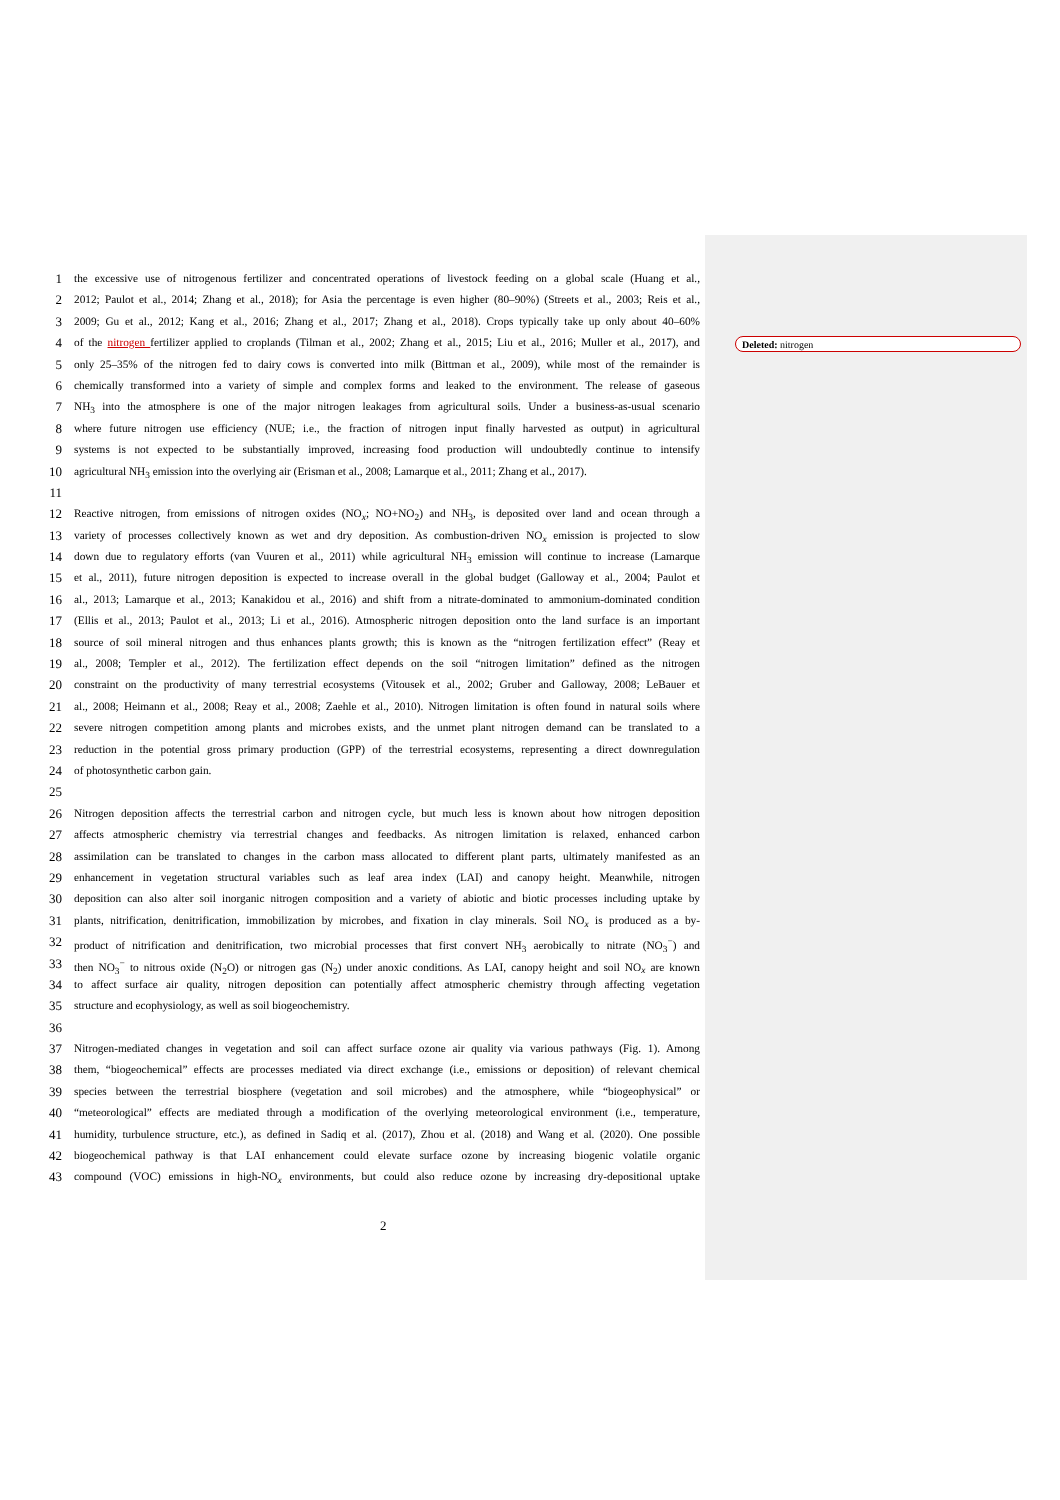1 the excessive use of nitrogenous fertilizer and concentrated operations of livestock feeding on a global scale (Huang et al.,
2 2012; Paulot et al., 2014; Zhang et al., 2018); for Asia the percentage is even higher (80–90%) (Streets et al., 2003; Reis et al.,
3 2009; Gu et al., 2012; Kang et al., 2016; Zhang et al., 2017; Zhang et al., 2018). Crops typically take up only about 40–60%
4 of the nitrogen fertilizer applied to croplands (Tilman et al., 2002; Zhang et al., 2015; Liu et al., 2016; Muller et al., 2017), and
5 only 25–35% of the nitrogen fed to dairy cows is converted into milk (Bittman et al., 2009), while most of the remainder is
6 chemically transformed into a variety of simple and complex forms and leaked to the environment. The release of gaseous
7 NH<sub>3</sub> into the atmosphere is one of the major nitrogen leakages from agricultural soils. Under a business-as-usual scenario
8 where future nitrogen use efficiency (NUE; i.e., the fraction of nitrogen input finally harvested as output) in agricultural
9 systems is not expected to be substantially improved, increasing food production will undoubtedly continue to intensify
10 agricultural NH<sub>3</sub> emission into the overlying air (Erisman et al., 2008; Lamarque et al., 2011; Zhang et al., 2017).
11
12 Reactive nitrogen, from emissions of nitrogen oxides (NO<sub>x</sub>; NO+NO<sub>2</sub>) and NH<sub>3</sub>, is deposited over land and ocean through a
13 variety of processes collectively known as wet and dry deposition. As combustion-driven NO<sub>x</sub> emission is projected to slow
14 down due to regulatory efforts (van Vuuren et al., 2011) while agricultural NH<sub>3</sub> emission will continue to increase (Lamarque
15 et al., 2011), future nitrogen deposition is expected to increase overall in the global budget (Galloway et al., 2004; Paulot et
16 al., 2013; Lamarque et al., 2013; Kanakidou et al., 2016) and shift from a nitrate-dominated to ammonium-dominated condition
17 (Ellis et al., 2013; Paulot et al., 2013; Li et al., 2016). Atmospheric nitrogen deposition onto the land surface is an important
18 source of soil mineral nitrogen and thus enhances plants growth; this is known as the “nitrogen fertilization effect” (Reay et
19 al., 2008; Templer et al., 2012). The fertilization effect depends on the soil “nitrogen limitation” defined as the nitrogen
20 constraint on the productivity of many terrestrial ecosystems (Vitousek et al., 2002; Gruber and Galloway, 2008; LeBauer et
21 al., 2008; Heimann et al., 2008; Reay et al., 2008; Zaehle et al., 2010). Nitrogen limitation is often found in natural soils where
22 severe nitrogen competition among plants and microbes exists, and the unmet plant nitrogen demand can be translated to a
23 reduction in the potential gross primary production (GPP) of the terrestrial ecosystems, representing a direct downregulation
24 of photosynthetic carbon gain.
25
26 Nitrogen deposition affects the terrestrial carbon and nitrogen cycle, but much less is known about how nitrogen deposition
27 affects atmospheric chemistry via terrestrial changes and feedbacks. As nitrogen limitation is relaxed, enhanced carbon
28 assimilation can be translated to changes in the carbon mass allocated to different plant parts, ultimately manifested as an
29 enhancement in vegetation structural variables such as leaf area index (LAI) and canopy height. Meanwhile, nitrogen
30 deposition can also alter soil inorganic nitrogen composition and a variety of abiotic and biotic processes including uptake by
31 plants, nitrification, denitrification, immobilization by microbes, and fixation in clay minerals. Soil NO<sub>x</sub> is produced as a by-
32 product of nitrification and denitrification, two microbial processes that first convert NH<sub>3</sub> aerobically to nitrate (NO<sub>3</sub><sup>−</sup>) and
33 then NO<sub>3</sub><sup>−</sup> to nitrous oxide (N<sub>2</sub>O) or nitrogen gas (N<sub>2</sub>) under anoxic conditions. As LAI, canopy height and soil NO<sub>x</sub> are known
34 to affect surface air quality, nitrogen deposition can potentially affect atmospheric chemistry through affecting vegetation
35 structure and ecophysiology, as well as soil biogeochemistry.
36
37 Nitrogen-mediated changes in vegetation and soil can affect surface ozone air quality via various pathways (Fig. 1). Among
38 them, “biogeochemical” effects are processes mediated via direct exchange (i.e., emissions or deposition) of relevant chemical
39 species between the terrestrial biosphere (vegetation and soil microbes) and the atmosphere, while “biogeophysical” or
40 “meteorological” effects are mediated through a modification of the overlying meteorological environment (i.e., temperature,
41 humidity, turbulence structure, etc.), as defined in Sadiq et al. (2017), Zhou et al. (2018) and Wang et al. (2020). One possible
42 biogeochemical pathway is that LAI enhancement could elevate surface ozone by increasing biogenic volatile organic
43 compound (VOC) emissions in high-NO<sub>x</sub> environments, but could also reduce ozone by increasing dry-depositional uptake
Deleted: nitrogen
2